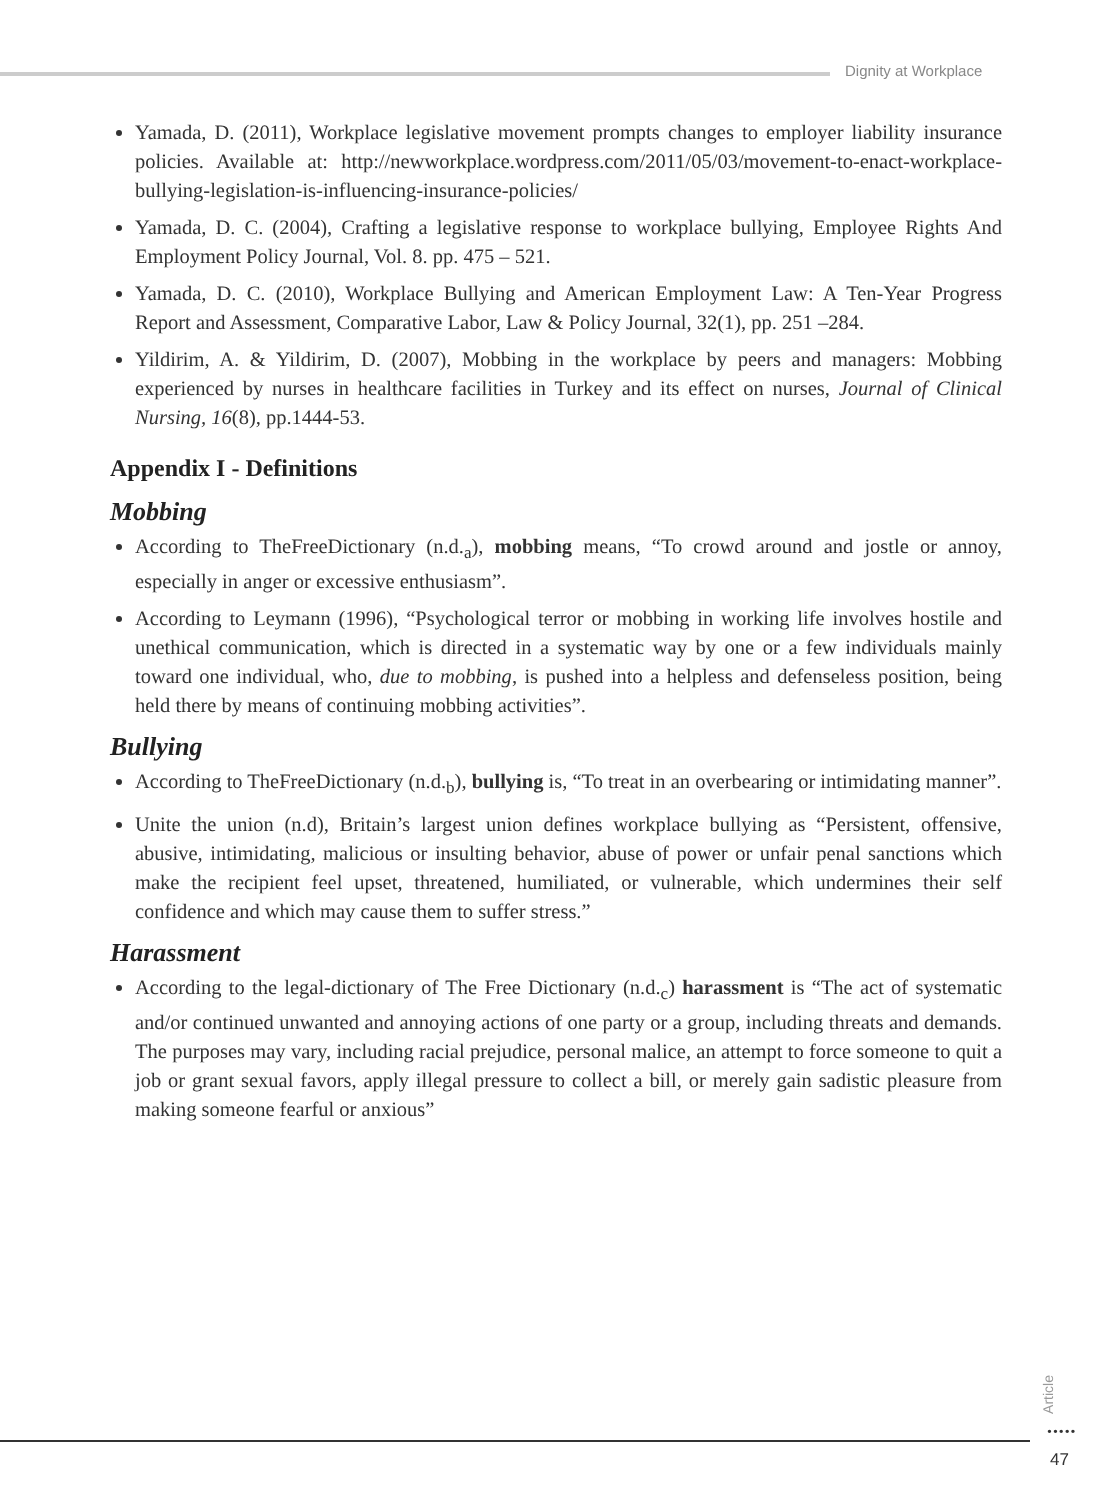Dignity at Workplace
Yamada, D. (2011), Workplace legislative movement prompts changes to employer liability insurance policies. Available at: http://newworkplace.wordpress.com/2011/05/03/movement-to-enact-workplace-bullying-legislation-is-influencing-insurance-policies/
Yamada, D. C. (2004), Crafting a legislative response to workplace bullying, Employee Rights And Employment Policy Journal, Vol. 8. pp. 475 – 521.
Yamada, D. C. (2010), Workplace Bullying and American Employment Law: A Ten-Year Progress Report and Assessment, Comparative Labor, Law & Policy Journal, 32(1), pp. 251 –284.
Yildirim, A. & Yildirim, D. (2007), Mobbing in the workplace by peers and managers: Mobbing experienced by nurses in healthcare facilities in Turkey and its effect on nurses, Journal of Clinical Nursing, 16(8), pp.1444-53.
Appendix I - Definitions
Mobbing
According to TheFreeDictionary (n.d.<sub>a</sub>), mobbing means, “To crowd around and jostle or annoy, especially in anger or excessive enthusiasm”.
According to Leymann (1996), “Psychological terror or mobbing in working life involves hostile and unethical communication, which is directed in a systematic way by one or a few individuals mainly toward one individual, who, due to mobbing, is pushed into a helpless and defenseless position, being held there by means of continuing mobbing activities”.
Bullying
According to TheFreeDictionary (n.d.<sub>b</sub>), bullying is, “To treat in an overbearing or intimidating manner”.
Unite the union (n.d), Britain’s largest union defines workplace bullying as “Persistent, offensive, abusive, intimidating, malicious or insulting behavior, abuse of power or unfair penal sanctions which make the recipient feel upset, threatened, humiliated, or vulnerable, which undermines their self confidence and which may cause them to suffer stress.”
Harassment
According to the legal-dictionary of The Free Dictionary (n.d.<sub>c</sub>) harassment is “The act of systematic and/or continued unwanted and annoying actions of one party or a group, including threats and demands. The purposes may vary, including racial prejudice, personal malice, an attempt to force someone to quit a job or grant sexual favors, apply illegal pressure to collect a bill, or merely gain sadistic pleasure from making someone fearful or anxious”
Article
•••••
47